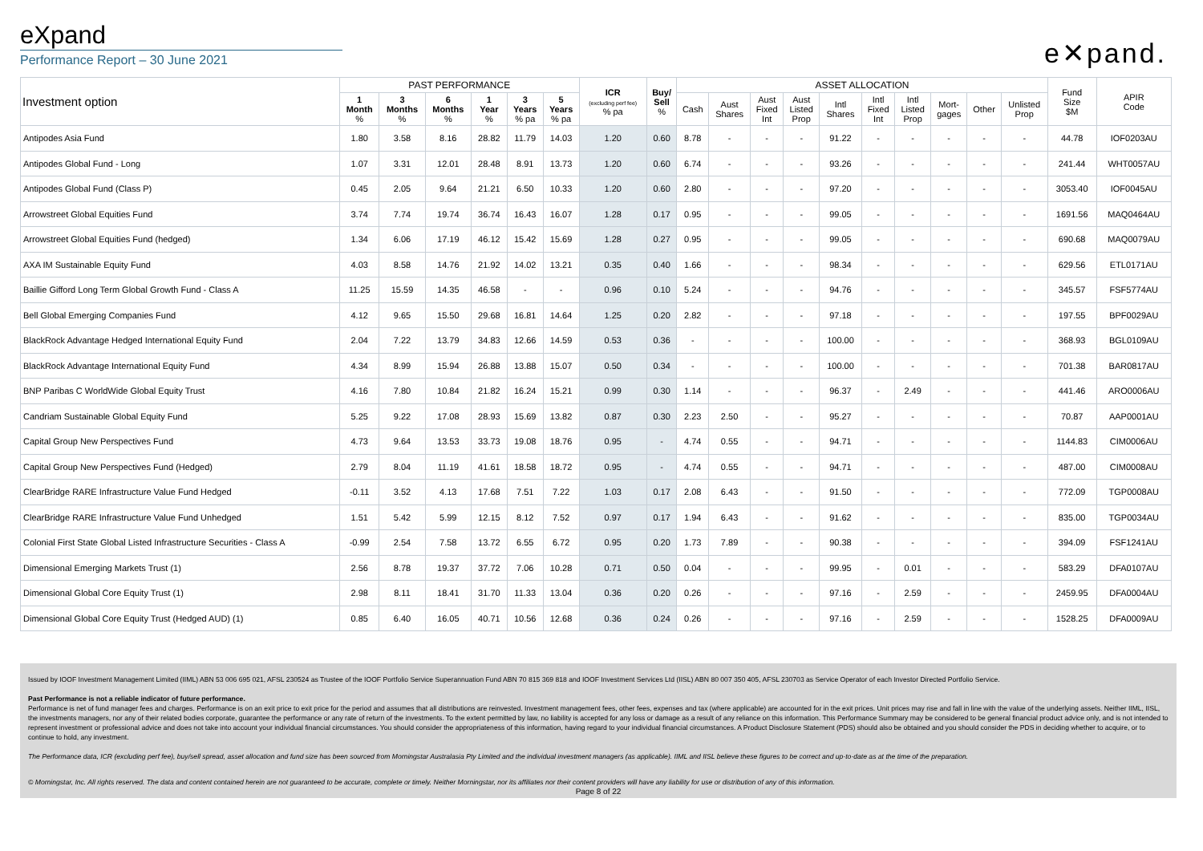eXpand
Performance Report – 30 June 2021
e✕pand.
| Investment option | PAST PERFORMANCE | | | | | | ICR (excluding perf fee) % pa | Buy/ Sell % | ASSET ALLOCATION | | | | | | | | | | Fund Size $M | APIR Code |
| --- | --- | --- | --- | --- | --- | --- | --- | --- | --- | --- | --- | --- | --- | --- | --- | --- | --- | --- | --- | --- |
| | 1 Month % | 3 Months % | 6 Months % | 1 Year % | 3 Years % pa | 5 Years % pa | | | Cash | Aust Shares | Aust Fixed Int | Aust Listed Prop | Intl Shares | Intl Fixed Int | Intl Listed Prop | Mort- gages | Other | Unlisted Prop | | |
| Antipodes Asia Fund | 1.80 | 3.58 | 8.16 | 28.82 | 11.79 | 14.03 | 1.20 | 0.60 | 8.78 | - | - | - | 91.22 | - | - | - | - | - | 44.78 | IOF0203AU |
| Antipodes Global Fund - Long | 1.07 | 3.31 | 12.01 | 28.48 | 8.91 | 13.73 | 1.20 | 0.60 | 6.74 | - | - | - | 93.26 | - | - | - | - | - | 241.44 | WHT0057AU |
| Antipodes Global Fund (Class P) | 0.45 | 2.05 | 9.64 | 21.21 | 6.50 | 10.33 | 1.20 | 0.60 | 2.80 | - | - | - | 97.20 | - | - | - | - | - | 3053.40 | IOF0045AU |
| Arrowstreet Global Equities Fund | 3.74 | 7.74 | 19.74 | 36.74 | 16.43 | 16.07 | 1.28 | 0.17 | 0.95 | - | - | - | 99.05 | - | - | - | - | - | 1691.56 | MAQ0464AU |
| Arrowstreet Global Equities Fund (hedged) | 1.34 | 6.06 | 17.19 | 46.12 | 15.42 | 15.69 | 1.28 | 0.27 | 0.95 | - | - | - | 99.05 | - | - | - | - | - | 690.68 | MAQ0079AU |
| AXA IM Sustainable Equity Fund | 4.03 | 8.58 | 14.76 | 21.92 | 14.02 | 13.21 | 0.35 | 0.40 | 1.66 | - | - | - | 98.34 | - | - | - | - | - | 629.56 | ETL0171AU |
| Baillie Gifford Long Term Global Growth Fund - Class A | 11.25 | 15.59 | 14.35 | 46.58 | - | - | 0.96 | 0.10 | 5.24 | - | - | - | 94.76 | - | - | - | - | - | 345.57 | FSF5774AU |
| Bell Global Emerging Companies Fund | 4.12 | 9.65 | 15.50 | 29.68 | 16.81 | 14.64 | 1.25 | 0.20 | 2.82 | - | - | - | 97.18 | - | - | - | - | - | 197.55 | BPF0029AU |
| BlackRock Advantage Hedged International Equity Fund | 2.04 | 7.22 | 13.79 | 34.83 | 12.66 | 14.59 | 0.53 | 0.36 | - | - | - | - | 100.00 | - | - | - | - | - | 368.93 | BGL0109AU |
| BlackRock Advantage International Equity Fund | 4.34 | 8.99 | 15.94 | 26.88 | 13.88 | 15.07 | 0.50 | 0.34 | - | - | - | - | 100.00 | - | - | - | - | - | 701.38 | BAR0817AU |
| BNP Paribas C WorldWide Global Equity Trust | 4.16 | 7.80 | 10.84 | 21.82 | 16.24 | 15.21 | 0.99 | 0.30 | 1.14 | - | - | - | 96.37 | - | 2.49 | - | - | - | 441.46 | ARO0006AU |
| Candriam Sustainable Global Equity Fund | 5.25 | 9.22 | 17.08 | 28.93 | 15.69 | 13.82 | 0.87 | 0.30 | 2.23 | 2.50 | - | - | 95.27 | - | - | - | - | - | 70.87 | AAP0001AU |
| Capital Group New Perspectives Fund | 4.73 | 9.64 | 13.53 | 33.73 | 19.08 | 18.76 | 0.95 | - | 4.74 | 0.55 | - | - | 94.71 | - | - | - | - | - | 1144.83 | CIM0006AU |
| Capital Group New Perspectives Fund (Hedged) | 2.79 | 8.04 | 11.19 | 41.61 | 18.58 | 18.72 | 0.95 | - | 4.74 | 0.55 | - | - | 94.71 | - | - | - | - | - | 487.00 | CIM0008AU |
| ClearBridge RARE Infrastructure Value Fund Hedged | -0.11 | 3.52 | 4.13 | 17.68 | 7.51 | 7.22 | 1.03 | 0.17 | 2.08 | 6.43 | - | - | 91.50 | - | - | - | - | - | 772.09 | TGP0008AU |
| ClearBridge RARE Infrastructure Value Fund Unhedged | 1.51 | 5.42 | 5.99 | 12.15 | 8.12 | 7.52 | 0.97 | 0.17 | 1.94 | 6.43 | - | - | 91.62 | - | - | - | - | - | 835.00 | TGP0034AU |
| Colonial First State Global Listed Infrastructure Securities - Class A | -0.99 | 2.54 | 7.58 | 13.72 | 6.55 | 6.72 | 0.95 | 0.20 | 1.73 | 7.89 | - | - | 90.38 | - | - | - | - | - | 394.09 | FSF1241AU |
| Dimensional Emerging Markets Trust (1) | 2.56 | 8.78 | 19.37 | 37.72 | 7.06 | 10.28 | 0.71 | 0.50 | 0.04 | - | - | - | 99.95 | - | 0.01 | - | - | - | 583.29 | DFA0107AU |
| Dimensional Global Core Equity Trust (1) | 2.98 | 8.11 | 18.41 | 31.70 | 11.33 | 13.04 | 0.36 | 0.20 | 0.26 | - | - | - | 97.16 | - | 2.59 | - | - | - | 2459.95 | DFA0004AU |
| Dimensional Global Core Equity Trust (Hedged AUD) (1) | 0.85 | 6.40 | 16.05 | 40.71 | 10.56 | 12.68 | 0.36 | 0.24 | 0.26 | - | - | - | 97.16 | - | 2.59 | - | - | - | 1528.25 | DFA0009AU |
Issued by IOOF Investment Management Limited (IIML) ABN 53 006 695 021, AFSL 230524 as Trustee of the IOOF Portfolio Service Superannuation Fund ABN 70 815 369 818 and IOOF Investment Services Ltd (IISL) ABN 80 007 350 405, AFSL 230703 as Service Operator of each Investor Directed Portfolio Service.
Past Performance is not a reliable indicator of future performance.
Performance is net of fund manager fees and charges. Performance is on an exit price to exit price for the period and assumes that all distributions are reinvested. Investment management fees, other fees, expenses and tax (where applicable) are accounted for in the exit prices. Unit prices may rise and fall in line with the value of the underlying assets. Neither IIML, IISL, the investments managers, nor any of their related bodies corporate, guarantee the performance or any rate of return of the investments. To the extent permitted by law, no liability is accepted for any loss or damage as a result of any reliance on this information. This Performance Summary may be considered to be general financial product advice only, and is not intended to represent investment or professional advice and does not take into account your individual financial circumstances. You should consider the appropriateness of this information, having regard to your individual financial circumstances. A Product Disclosure Statement (PDS) should also be obtained and you should consider the PDS in deciding whether to acquire, or to continue to hold, any investment.
The Performance data, ICR (excluding perf fee), buy/sell spread, asset allocation and fund size has been sourced from Morningstar Australasia Pty Limited and the individual investment managers (as applicable). IIML and IISL believe these figures to be correct and up-to-date as at the time of the preparation.
© Morningstar, Inc. All rights reserved. The data and content contained herein are not guaranteed to be accurate, complete or timely. Neither Morningstar, nor its affiliates nor their content providers will have any liability for use or distribution of any of this information.
Page 8 of 22